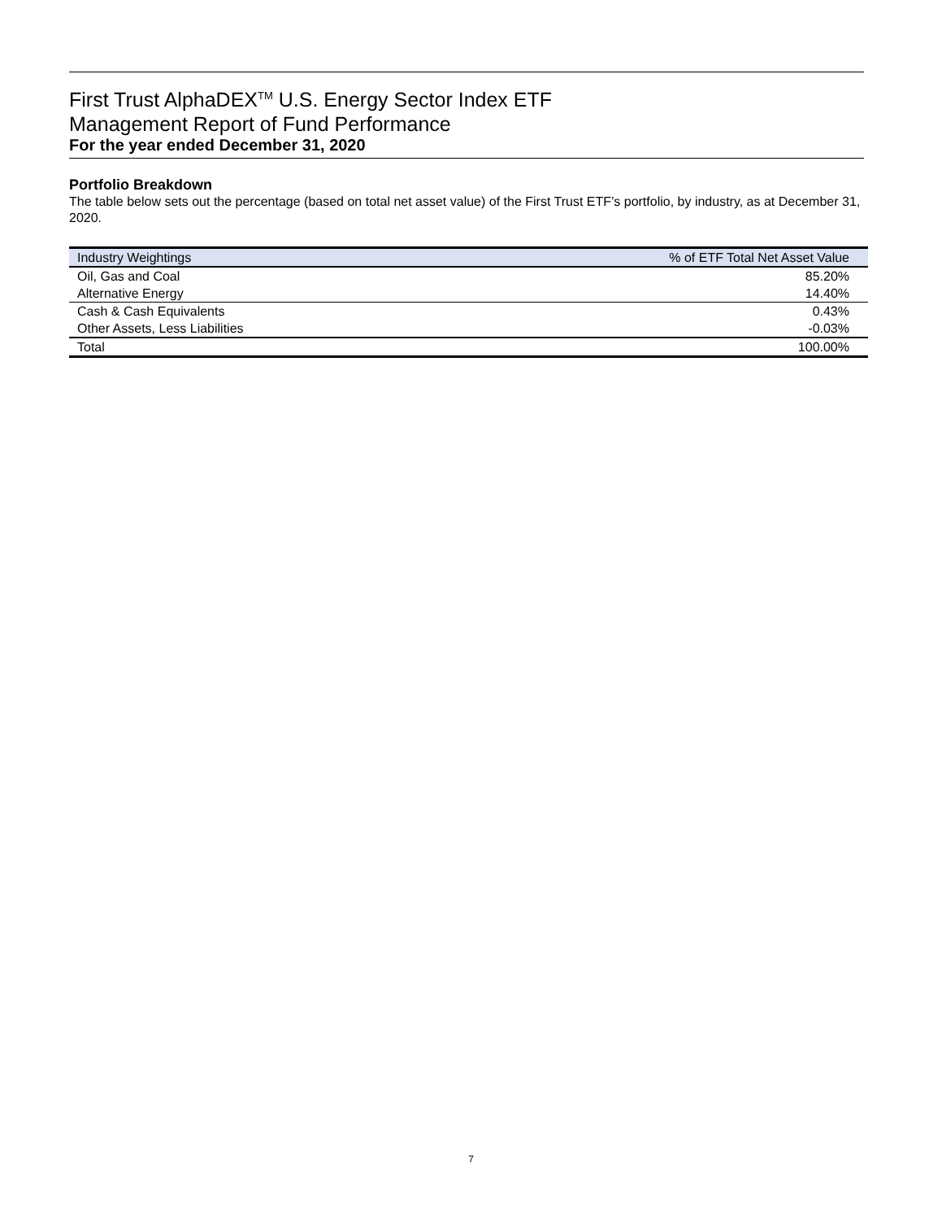First Trust AlphaDEX<sup>TM</sup> U.S. Energy Sector Index ETF
Management Report of Fund Performance
For the year ended December 31, 2020
Portfolio Breakdown
The table below sets out the percentage (based on total net asset value) of the First Trust ETF’s portfolio, by industry, as at December 31, 2020.
| Industry Weightings | % of ETF Total Net Asset Value |
| --- | --- |
| Oil, Gas and Coal | 85.20% |
| Alternative Energy | 14.40% |
| Cash & Cash Equivalents | 0.43% |
| Other Assets, Less Liabilities | -0.03% |
| Total | 100.00% |
7